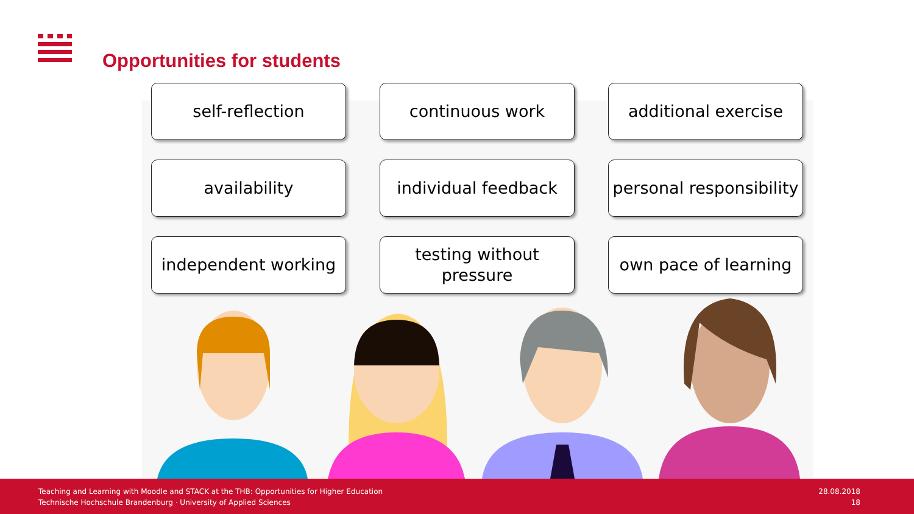Opportunities for students
self-reflection
continuous work
additional exercise
availability
individual feedback
personal responsibility
independent working
testing without
pressure
own pace of learning
Teaching and Learning with Moodle and STACK at the THB: Opportunities for Higher Education
Technische Hochschule Brandenburg · University of Applied Sciences
28.08.2018
18